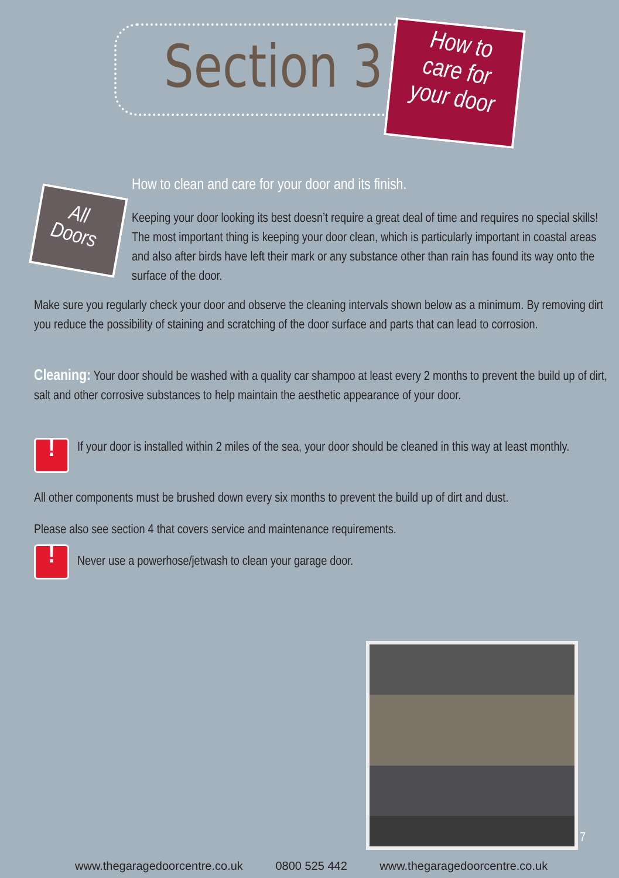Section 3
How to
care for
your door
All
Doors
How to clean and care for your door and its finish.
Keeping your door looking its best doesn’t require a great deal of time and requires no special skills! The most important thing is keeping your door clean, which is particularly important in coastal areas and also after birds have left their mark or any substance other than rain has found its way onto the surface of the door.
Make sure you regularly check your door and observe the cleaning intervals shown below as a minimum. By removing dirt you reduce the possibility of staining and scratching of the door surface and parts that can lead to corrosion.
Cleaning: Your door should be washed with a quality car shampoo at least every 2 months to prevent the build up of dirt, salt and other corrosive substances to help maintain the aesthetic appearance of your door.
! If your door is installed within 2 miles of the sea, your door should be cleaned in this way at least monthly.
All other components must be brushed down every six months to prevent the build up of dirt and dust.
Please also see section 4 that covers service and maintenance requirements.
! Never use a powerhose/jetwash to clean your garage door.
7
www.thegaragedoorcentre.co.uk 0800 525 442 www.thegaragedoorcentre.co.uk